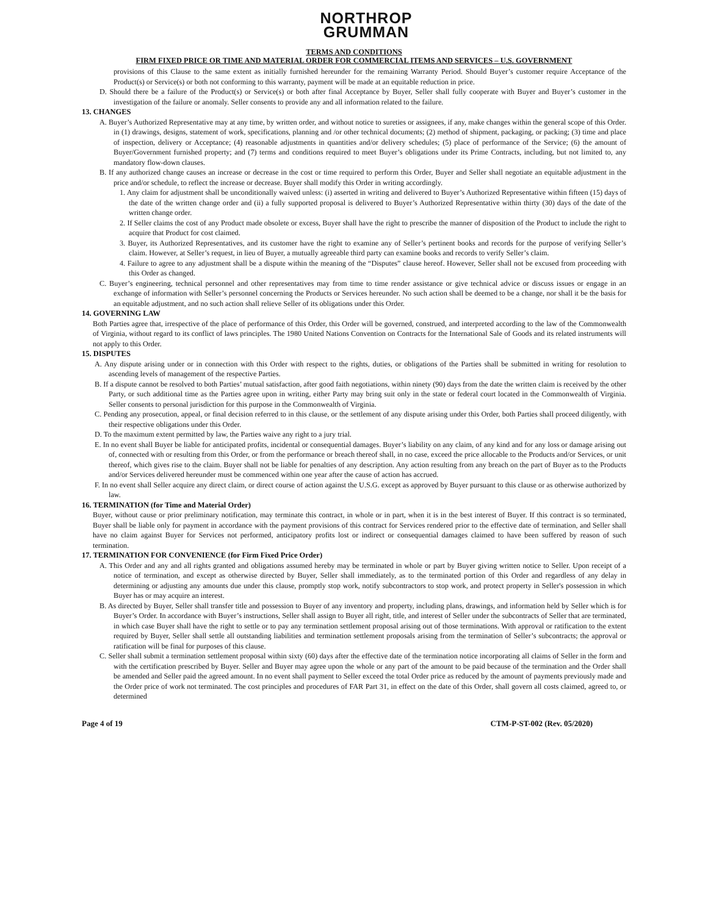NORTHROP
GRUMMAN
TERMS AND CONDITIONS
FIRM FIXED PRICE OR TIME AND MATERIAL ORDER FOR COMMERCIAL ITEMS AND SERVICES – U.S. GOVERNMENT
provisions of this Clause to the same extent as initially furnished hereunder for the remaining Warranty Period. Should Buyer’s customer require Acceptance of the Product(s) or Service(s) or both not conforming to this warranty, payment will be made at an equitable reduction in price.
D. Should there be a failure of the Product(s) or Service(s) or both after final Acceptance by Buyer, Seller shall fully cooperate with Buyer and Buyer’s customer in the investigation of the failure or anomaly. Seller consents to provide any and all information related to the failure.
13. CHANGES
A. Buyer’s Authorized Representative may at any time, by written order, and without notice to sureties or assignees, if any, make changes within the general scope of this Order. in (1) drawings, designs, statement of work, specifications, planning and /or other technical documents; (2) method of shipment, packaging, or packing; (3) time and place of inspection, delivery or Acceptance; (4) reasonable adjustments in quantities and/or delivery schedules; (5) place of performance of the Service; (6) the amount of Buyer/Government furnished property; and (7) terms and conditions required to meet Buyer’s obligations under its Prime Contracts, including, but not limited to, any mandatory flow-down clauses.
B. If any authorized change causes an increase or decrease in the cost or time required to perform this Order, Buyer and Seller shall negotiate an equitable adjustment in the price and/or schedule, to reflect the increase or decrease. Buyer shall modify this Order in writing accordingly.
1. Any claim for adjustment shall be unconditionally waived unless: (i) asserted in writing and delivered to Buyer’s Authorized Representative within fifteen (15) days of the date of the written change order and (ii) a fully supported proposal is delivered to Buyer’s Authorized Representative within thirty (30) days of the date of the written change order.
2. If Seller claims the cost of any Product made obsolete or excess, Buyer shall have the right to prescribe the manner of disposition of the Product to include the right to acquire that Product for cost claimed.
3. Buyer, its Authorized Representatives, and its customer have the right to examine any of Seller’s pertinent books and records for the purpose of verifying Seller’s claim. However, at Seller’s request, in lieu of Buyer, a mutually agreeable third party can examine books and records to verify Seller’s claim.
4. Failure to agree to any adjustment shall be a dispute within the meaning of the “Disputes” clause hereof. However, Seller shall not be excused from proceeding with this Order as changed.
C. Buyer’s engineering, technical personnel and other representatives may from time to time render assistance or give technical advice or discuss issues or engage in an exchange of information with Seller’s personnel concerning the Products or Services hereunder. No such action shall be deemed to be a change, nor shall it be the basis for an equitable adjustment, and no such action shall relieve Seller of its obligations under this Order.
14. GOVERNING LAW
Both Parties agree that, irrespective of the place of performance of this Order, this Order will be governed, construed, and interpreted according to the law of the Commonwealth of Virginia, without regard to its conflict of laws principles. The 1980 United Nations Convention on Contracts for the International Sale of Goods and its related instruments will not apply to this Order.
15. DISPUTES
A. Any dispute arising under or in connection with this Order with respect to the rights, duties, or obligations of the Parties shall be submitted in writing for resolution to ascending levels of management of the respective Parties.
B. If a dispute cannot be resolved to both Parties’ mutual satisfaction, after good faith negotiations, within ninety (90) days from the date the written claim is received by the other Party, or such additional time as the Parties agree upon in writing, either Party may bring suit only in the state or federal court located in the Commonwealth of Virginia. Seller consents to personal jurisdiction for this purpose in the Commonwealth of Virginia.
C. Pending any prosecution, appeal, or final decision referred to in this clause, or the settlement of any dispute arising under this Order, both Parties shall proceed diligently, with their respective obligations under this Order.
D. To the maximum extent permitted by law, the Parties waive any right to a jury trial.
E. In no event shall Buyer be liable for anticipated profits, incidental or consequential damages. Buyer’s liability on any claim, of any kind and for any loss or damage arising out of, connected with or resulting from this Order, or from the performance or breach thereof shall, in no case, exceed the price allocable to the Products and/or Services, or unit thereof, which gives rise to the claim. Buyer shall not be liable for penalties of any description. Any action resulting from any breach on the part of Buyer as to the Products and/or Services delivered hereunder must be commenced within one year after the cause of action has accrued.
F. In no event shall Seller acquire any direct claim, or direct course of action against the U.S.G. except as approved by Buyer pursuant to this clause or as otherwise authorized by law.
16. TERMINATION (for Time and Material Order)
Buyer, without cause or prior preliminary notification, may terminate this contract, in whole or in part, when it is in the best interest of Buyer. If this contract is so terminated, Buyer shall be liable only for payment in accordance with the payment provisions of this contract for Services rendered prior to the effective date of termination, and Seller shall have no claim against Buyer for Services not performed, anticipatory profits lost or indirect or consequential damages claimed to have been suffered by reason of such termination.
17. TERMINATION FOR CONVENIENCE (for Firm Fixed Price Order)
A. This Order and any and all rights granted and obligations assumed hereby may be terminated in whole or part by Buyer giving written notice to Seller. Upon receipt of a notice of termination, and except as otherwise directed by Buyer, Seller shall immediately, as to the terminated portion of this Order and regardless of any delay in determining or adjusting any amounts due under this clause, promptly stop work, notify subcontractors to stop work, and protect property in Seller's possession in which Buyer has or may acquire an interest.
B. As directed by Buyer, Seller shall transfer title and possession to Buyer of any inventory and property, including plans, drawings, and information held by Seller which is for Buyer’s Order. In accordance with Buyer’s instructions, Seller shall assign to Buyer all right, title, and interest of Seller under the subcontracts of Seller that are terminated, in which case Buyer shall have the right to settle or to pay any termination settlement proposal arising out of those terminations. With approval or ratification to the extent required by Buyer, Seller shall settle all outstanding liabilities and termination settlement proposals arising from the termination of Seller’s subcontracts; the approval or ratification will be final for purposes of this clause.
C. Seller shall submit a termination settlement proposal within sixty (60) days after the effective date of the termination notice incorporating all claims of Seller in the form and with the certification prescribed by Buyer. Seller and Buyer may agree upon the whole or any part of the amount to be paid because of the termination and the Order shall be amended and Seller paid the agreed amount. In no event shall payment to Seller exceed the total Order price as reduced by the amount of payments previously made and the Order price of work not terminated. The cost principles and procedures of FAR Part 31, in effect on the date of this Order, shall govern all costs claimed, agreed to, or determined
Page 4 of 19 CTM-P-ST-002 (Rev. 05/2020)